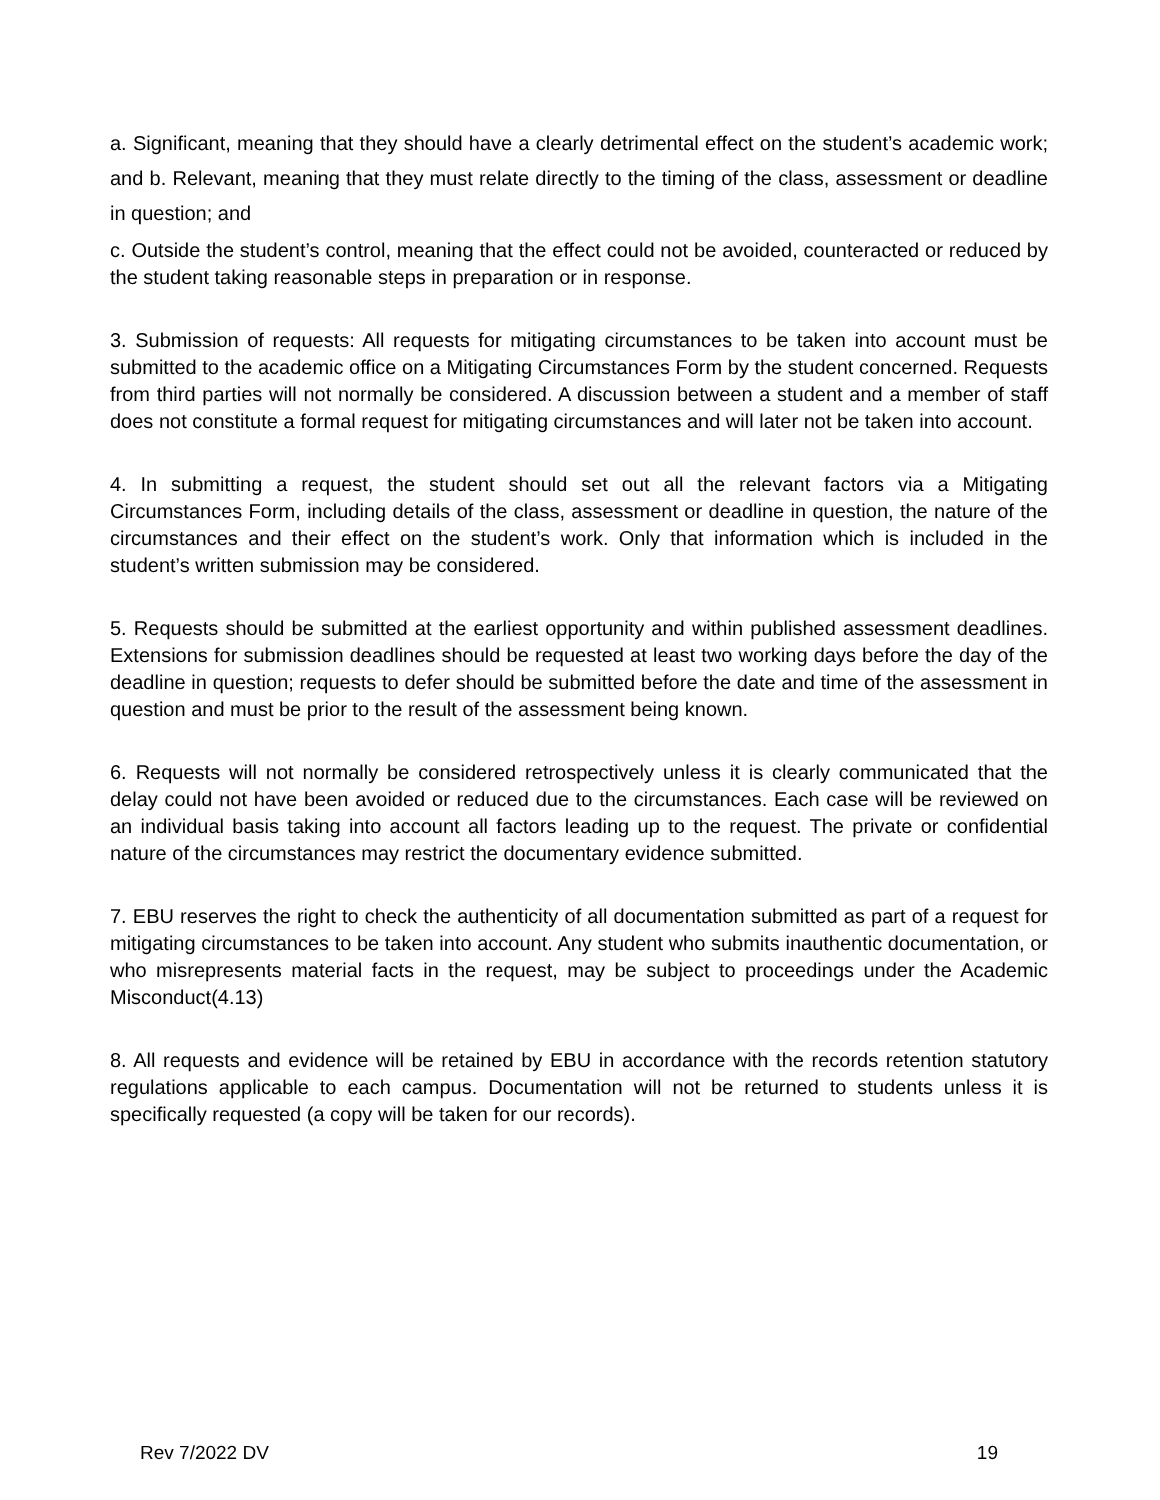a. Significant, meaning that they should have a clearly detrimental effect on the student’s academic work; and b. Relevant, meaning that they must relate directly to the timing of the class, assessment or deadline in question; and
c. Outside the student’s control, meaning that the effect could not be avoided, counteracted or reduced by the student taking reasonable steps in preparation or in response.
3. Submission of requests: All requests for mitigating circumstances to be taken into account must be submitted to the academic office on a Mitigating Circumstances Form by the student concerned. Requests from third parties will not normally be considered. A discussion between a student and a member of staff does not constitute a formal request for mitigating circumstances and will later not be taken into account.
4. In submitting a request, the student should set out all the relevant factors via a Mitigating Circumstances Form, including details of the class, assessment or deadline in question, the nature of the circumstances and their effect on the student’s work. Only that information which is included in the student’s written submission may be considered.
5. Requests should be submitted at the earliest opportunity and within published assessment deadlines. Extensions for submission deadlines should be requested at least two working days before the day of the deadline in question; requests to defer should be submitted before the date and time of the assessment in question and must be prior to the result of the assessment being known.
6. Requests will not normally be considered retrospectively unless it is clearly communicated that the delay could not have been avoided or reduced due to the circumstances. Each case will be reviewed on an individual basis taking into account all factors leading up to the request. The private or confidential nature of the circumstances may restrict the documentary evidence submitted.
7. EBU reserves the right to check the authenticity of all documentation submitted as part of a request for mitigating circumstances to be taken into account. Any student who submits inauthentic documentation, or who misrepresents material facts in the request, may be subject to proceedings under the Academic Misconduct(4.13)
8. All requests and evidence will be retained by EBU in accordance with the records retention statutory regulations applicable to each campus. Documentation will not be returned to students unless it is specifically requested (a copy will be taken for our records).
Rev 7/2022 DV 19